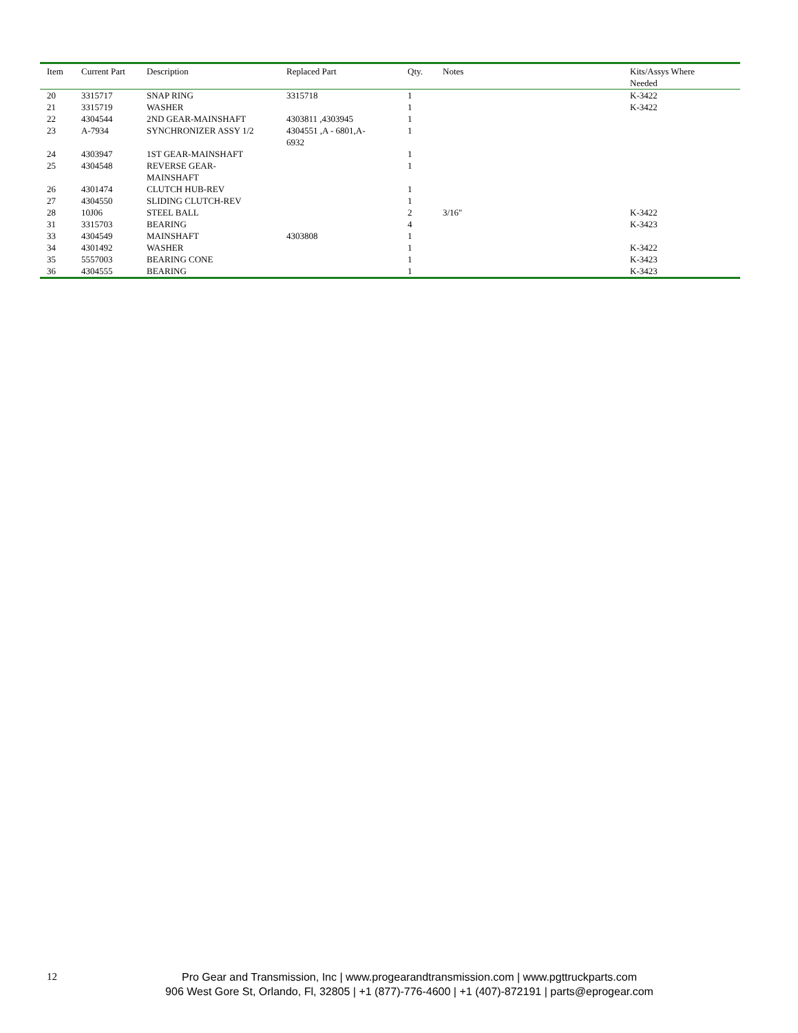| Item | Current Part | Description | Replaced Part | Qty. | Notes | Kits/Assys Where Needed |
| --- | --- | --- | --- | --- | --- | --- |
| 20 | 3315717 | SNAP RING | 3315718 | 1 | | K-3422 |
| 21 | 3315719 | WASHER | | 1 | | K-3422 |
| 22 | 4304544 | 2ND GEAR-MAINSHAFT | 4303811 ,4303945 | 1 | | |
| 23 | A-7934 | SYNCHRONIZER ASSY 1/2 | 4304551 ,A - 6801,A- 6932 | 1 | | |
| 24 | 4303947 | 1ST GEAR-MAINSHAFT | | 1 | | |
| 25 | 4304548 | REVERSE GEAR- MAINSHAFT | | 1 | | |
| 26 | 4301474 | CLUTCH HUB-REV | | 1 | | |
| 27 | 4304550 | SLIDING CLUTCH-REV | | 1 | | |
| 28 | 10J06 | STEEL BALL | | 2 | 3/16" | K-3422 |
| 31 | 3315703 | BEARING | | 4 | | K-3423 |
| 33 | 4304549 | MAINSHAFT | 4303808 | 1 | | |
| 34 | 4301492 | WASHER | | 1 | | K-3422 |
| 35 | 5557003 | BEARING CONE | | 1 | | K-3423 |
| 36 | 4304555 | BEARING | | 1 | | K-3423 |
12
Pro Gear and Transmission, Inc | www.progearandtransmission.com | www.pgttruckparts.com
906 West Gore St, Orlando, Fl, 32805 | +1 (877)-776-4600 | +1 (407)-872191 | parts@eprogear.com